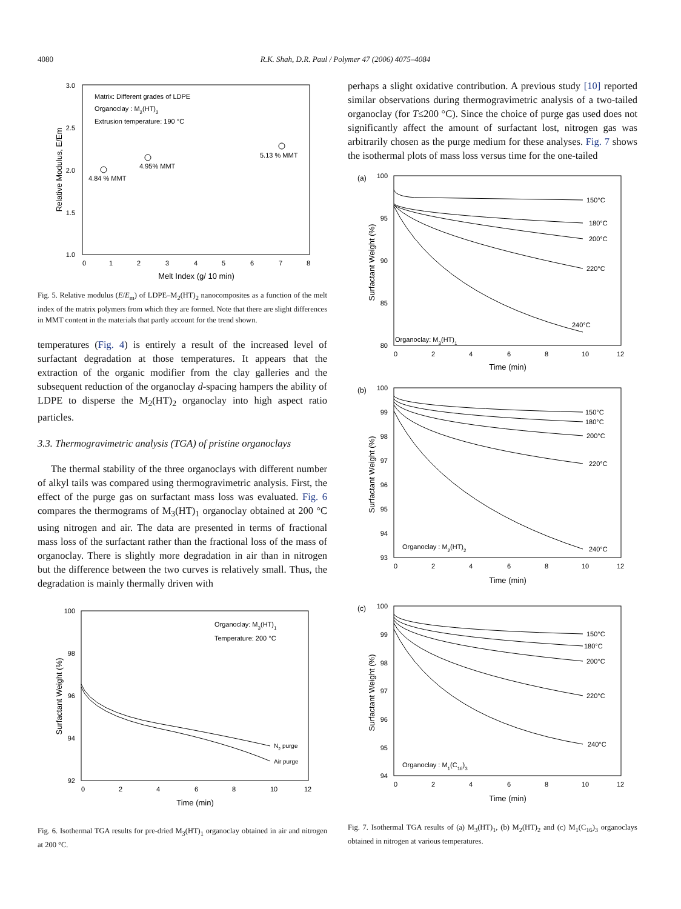4080 R.K. Shah, D.R. Paul / Polymer 47 (2006) 4075–4084
Relative Modulus, E/Em
3.0
2.5
2.0
1.5
1.0
0
1
2
3
4
5
6
7
8
Melt Index (g/ 10 min)
Matrix: Different grades of LDPE
Organoclay : M2(HT)2
Extrusion temperature: 190 °C
4.84 % MMT
4.95% MMT
5.13 % MMT
Fig. 5. Relative modulus (E/E<sub>m</sub>) of LDPE–M<sub>2</sub>(HT)<sub>2</sub> nanocomposites as a function of the melt index of the matrix polymers from which they are formed. Note that there are slight differences in MMT content in the materials that partly account for the trend shown.
temperatures (Fig. 4) is entirely a result of the increased level of surfactant degradation at those temperatures. It appears that the extraction of the organic modifier from the clay galleries and the subsequent reduction of the organoclay d-spacing hampers the ability of LDPE to disperse the M<sub>2</sub>(HT)<sub>2</sub> organoclay into high aspect ratio particles.
3.3. Thermogravimetric analysis (TGA) of pristine organoclays
The thermal stability of the three organoclays with different number of alkyl tails was compared using thermogravimetric analysis. First, the effect of the purge gas on surfactant mass loss was evaluated. Fig. 6 compares the thermograms of M<sub>3</sub>(HT)<sub>1</sub> organoclay obtained at 200 °C using nitrogen and air. The data are presented in terms of fractional mass loss of the surfactant rather than the fractional loss of the mass of organoclay. There is slightly more degradation in air than in nitrogen but the difference between the two curves is relatively small. Thus, the degradation is mainly thermally driven with
Surfactant Weight (%)
100
98
96
94
92
0
2
4
6
8
10
12
Time (min)
Organoclay: M3(HT)1
Temperature: 200 °C
N2 purge
Air purge
Fig. 6. Isothermal TGA results for pre-dried M<sub>3</sub>(HT)<sub>1</sub> organoclay obtained in air and nitrogen at 200 °C.
perhaps a slight oxidative contribution. A previous study [10] reported similar observations during thermogravimetric analysis of a two-tailed organoclay (for T≤200 °C). Since the choice of purge gas used does not significantly affect the amount of surfactant lost, nitrogen gas was arbitrarily chosen as the purge medium for these analyses. Fig. 7 shows the isothermal plots of mass loss versus time for the one-tailed
(a)
Surfactant Weight (%)
100
95
90
85
80
0
2
4
6
8
10
12
Time (min)
150°C
180°C
200°C
220°C
240°C
Organoclay: M3(HT)1
(b)
Surfactant Weight (%)
100
99
98
97
96
95
94
93
0
2
4
6
8
10
12
Time (min)
150°C
180°C
200°C
220°C
240°C
Organoclay : M2(HT)2
(c)
Surfactant Weight (%)
100
99
98
97
96
95
94
0
2
4
6
8
10
12
Time (min)
150°C
180°C
200°C
220°C
240°C
Organoclay : M1(C16)3
Fig. 7. Isothermal TGA results of (a) M<sub>3</sub>(HT)<sub>1</sub>, (b) M<sub>2</sub>(HT)<sub>2</sub> and (c) M<sub>1</sub>(C<sub>16</sub>)<sub>3</sub> organoclays obtained in nitrogen at various temperatures.